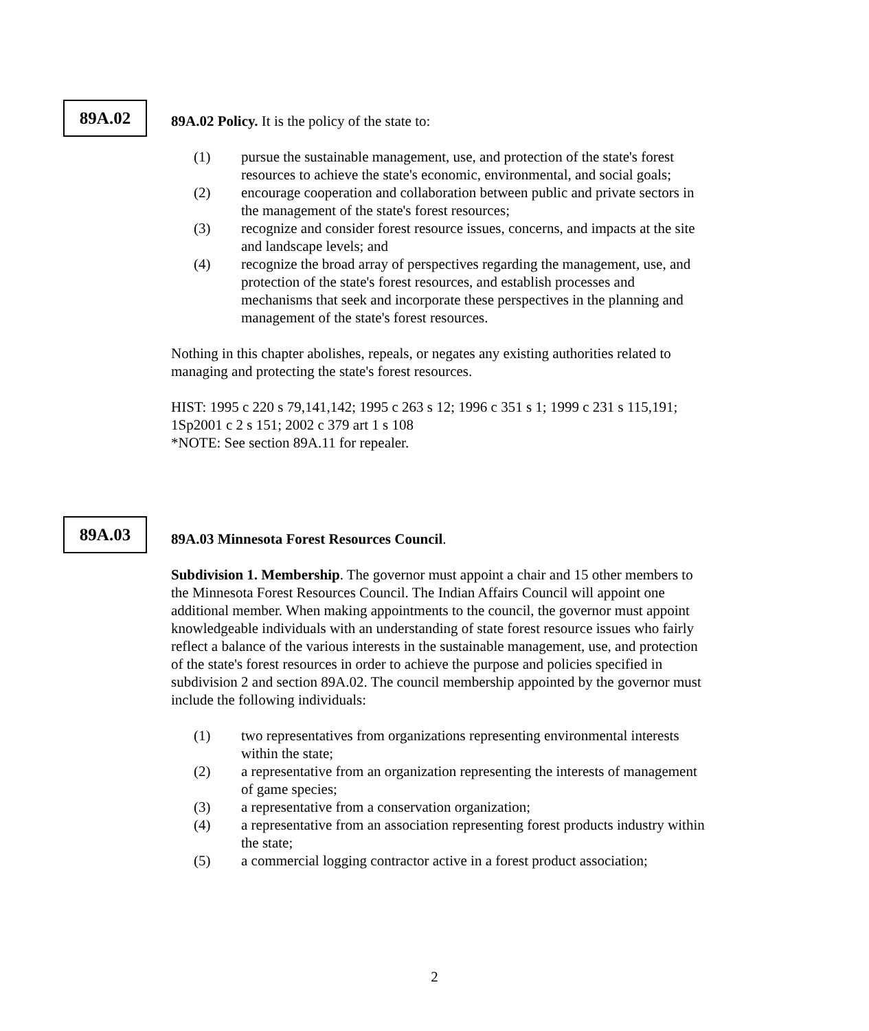89A.02
89A.02 Policy. It is the policy of the state to:
(1) pursue the sustainable management, use, and protection of the state's forest resources to achieve the state's economic, environmental, and social goals;
(2) encourage cooperation and collaboration between public and private sectors in the management of the state's forest resources;
(3) recognize and consider forest resource issues, concerns, and impacts at the site and landscape levels; and
(4) recognize the broad array of perspectives regarding the management, use, and protection of the state's forest resources, and establish processes and mechanisms that seek and incorporate these perspectives in the planning and management of the state's forest resources.
Nothing in this chapter abolishes, repeals, or negates any existing authorities related to managing and protecting the state's forest resources.
HIST: 1995 c 220 s 79,141,142; 1995 c 263 s 12; 1996 c 351 s 1; 1999 c 231 s 115,191; 1Sp2001 c 2 s 151; 2002 c 379 art 1 s 108
*NOTE: See section 89A.11 for repealer.
89A.03
89A.03 Minnesota Forest Resources Council.
Subdivision 1. Membership. The governor must appoint a chair and 15 other members to the Minnesota Forest Resources Council. The Indian Affairs Council will appoint one additional member. When making appointments to the council, the governor must appoint knowledgeable individuals with an understanding of state forest resource issues who fairly reflect a balance of the various interests in the sustainable management, use, and protection of the state's forest resources in order to achieve the purpose and policies specified in subdivision 2 and section 89A.02. The council membership appointed by the governor must include the following individuals:
(1) two representatives from organizations representing environmental interests within the state;
(2) a representative from an organization representing the interests of management of game species;
(3) a representative from a conservation organization;
(4) a representative from an association representing forest products industry within the state;
(5) a commercial logging contractor active in a forest product association;
2